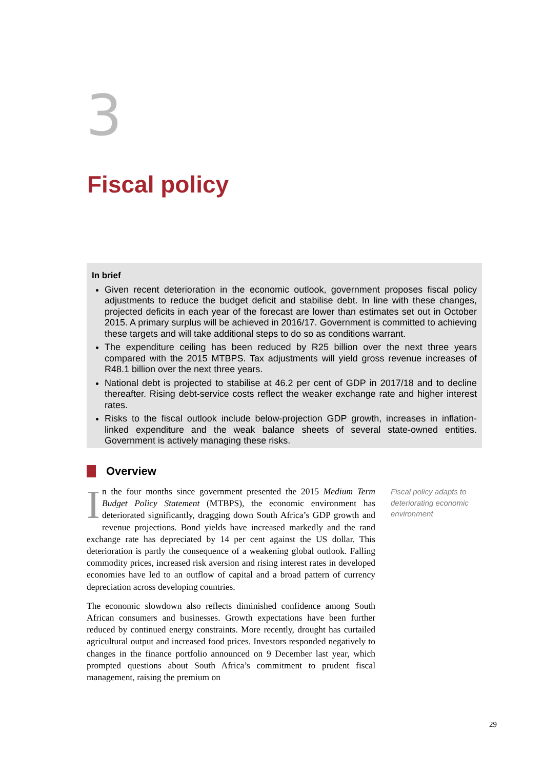3
Fiscal policy
In brief
Given recent deterioration in the economic outlook, government proposes fiscal policy adjustments to reduce the budget deficit and stabilise debt. In line with these changes, projected deficits in each year of the forecast are lower than estimates set out in October 2015. A primary surplus will be achieved in 2016/17. Government is committed to achieving these targets and will take additional steps to do so as conditions warrant.
The expenditure ceiling has been reduced by R25 billion over the next three years compared with the 2015 MTBPS. Tax adjustments will yield gross revenue increases of R48.1 billion over the next three years.
National debt is projected to stabilise at 46.2 per cent of GDP in 2017/18 and to decline thereafter. Rising debt-service costs reflect the weaker exchange rate and higher interest rates.
Risks to the fiscal outlook include below-projection GDP growth, increases in inflation-linked expenditure and the weak balance sheets of several state-owned entities. Government is actively managing these risks.
Overview
In the four months since government presented the 2015 Medium Term Budget Policy Statement (MTBPS), the economic environment has deteriorated significantly, dragging down South Africa’s GDP growth and revenue projections. Bond yields have increased markedly and the rand exchange rate has depreciated by 14 per cent against the US dollar. This deterioration is partly the consequence of a weakening global outlook. Falling commodity prices, increased risk aversion and rising interest rates in developed economies have led to an outflow of capital and a broad pattern of currency depreciation across developing countries.
The economic slowdown also reflects diminished confidence among South African consumers and businesses. Growth expectations have been further reduced by continued energy constraints. More recently, drought has curtailed agricultural output and increased food prices. Investors responded negatively to changes in the finance portfolio announced on 9 December last year, which prompted questions about South Africa’s commitment to prudent fiscal management, raising the premium on
Fiscal policy adapts to deteriorating economic environment
29